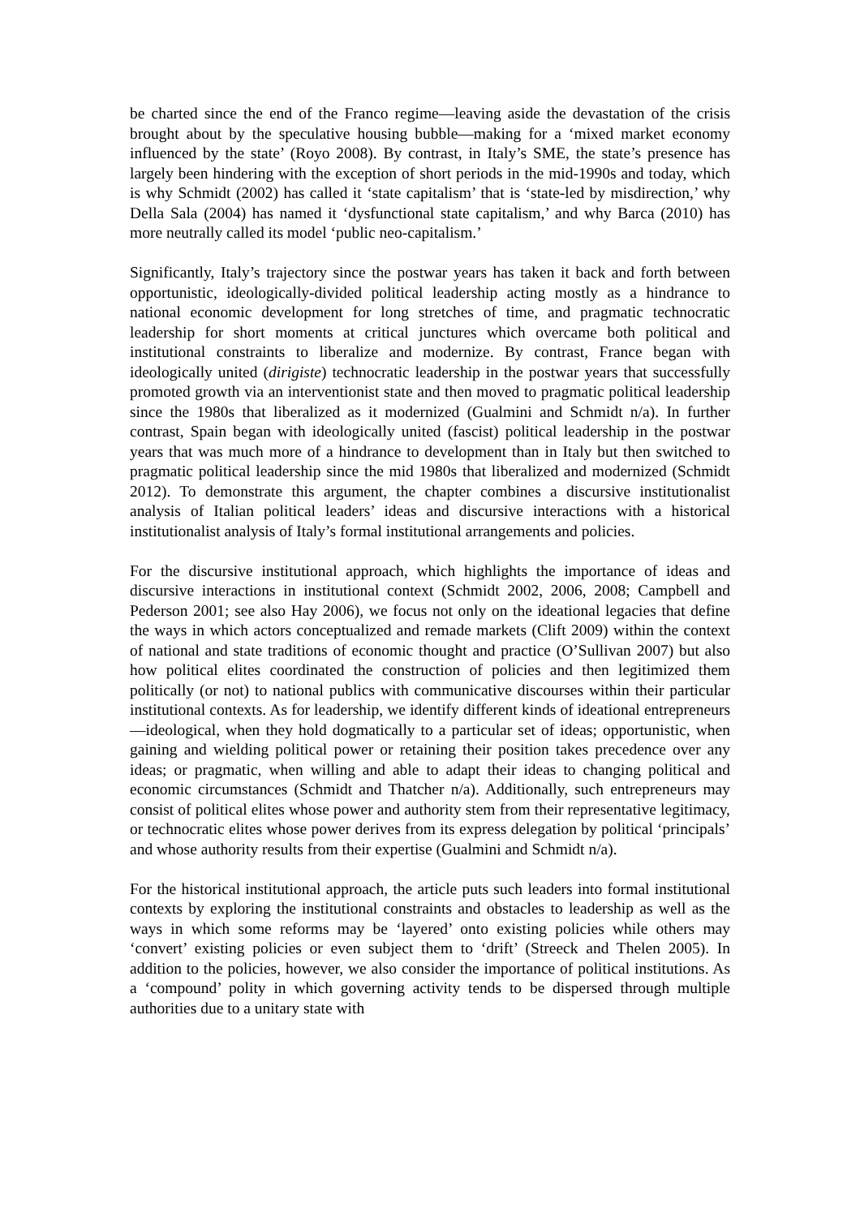be charted since the end of the Franco regime—leaving aside the devastation of the crisis brought about by the speculative housing bubble—making for a ‘mixed market economy influenced by the state’ (Royo 2008). By contrast, in Italy’s SME, the state’s presence has largely been hindering with the exception of short periods in the mid-1990s and today, which is why Schmidt (2002) has called it ‘state capitalism’ that is ‘state-led by misdirection,’ why Della Sala (2004) has named it ‘dysfunctional state capitalism,’ and why Barca (2010) has more neutrally called its model ‘public neo-capitalism.’
Significantly, Italy’s trajectory since the postwar years has taken it back and forth between opportunistic, ideologically-divided political leadership acting mostly as a hindrance to national economic development for long stretches of time, and pragmatic technocratic leadership for short moments at critical junctures which overcame both political and institutional constraints to liberalize and modernize. By contrast, France began with ideologically united (dirigiste) technocratic leadership in the postwar years that successfully promoted growth via an interventionist state and then moved to pragmatic political leadership since the 1980s that liberalized as it modernized (Gualmini and Schmidt n/a). In further contrast, Spain began with ideologically united (fascist) political leadership in the postwar years that was much more of a hindrance to development than in Italy but then switched to pragmatic political leadership since the mid 1980s that liberalized and modernized (Schmidt 2012). To demonstrate this argument, the chapter combines a discursive institutionalist analysis of Italian political leaders’ ideas and discursive interactions with a historical institutionalist analysis of Italy’s formal institutional arrangements and policies.
For the discursive institutional approach, which highlights the importance of ideas and discursive interactions in institutional context (Schmidt 2002, 2006, 2008; Campbell and Pederson 2001; see also Hay 2006), we focus not only on the ideational legacies that define the ways in which actors conceptualized and remade markets (Clift 2009) within the context of national and state traditions of economic thought and practice (O’Sullivan 2007) but also how political elites coordinated the construction of policies and then legitimized them politically (or not) to national publics with communicative discourses within their particular institutional contexts. As for leadership, we identify different kinds of ideational entrepreneurs—ideological, when they hold dogmatically to a particular set of ideas; opportunistic, when gaining and wielding political power or retaining their position takes precedence over any ideas; or pragmatic, when willing and able to adapt their ideas to changing political and economic circumstances (Schmidt and Thatcher n/a). Additionally, such entrepreneurs may consist of political elites whose power and authority stem from their representative legitimacy, or technocratic elites whose power derives from its express delegation by political ‘principals’ and whose authority results from their expertise (Gualmini and Schmidt n/a).
For the historical institutional approach, the article puts such leaders into formal institutional contexts by exploring the institutional constraints and obstacles to leadership as well as the ways in which some reforms may be ‘layered’ onto existing policies while others may ‘convert’ existing policies or even subject them to ‘drift’ (Streeck and Thelen 2005). In addition to the policies, however, we also consider the importance of political institutions. As a ‘compound’ polity in which governing activity tends to be dispersed through multiple authorities due to a unitary state with